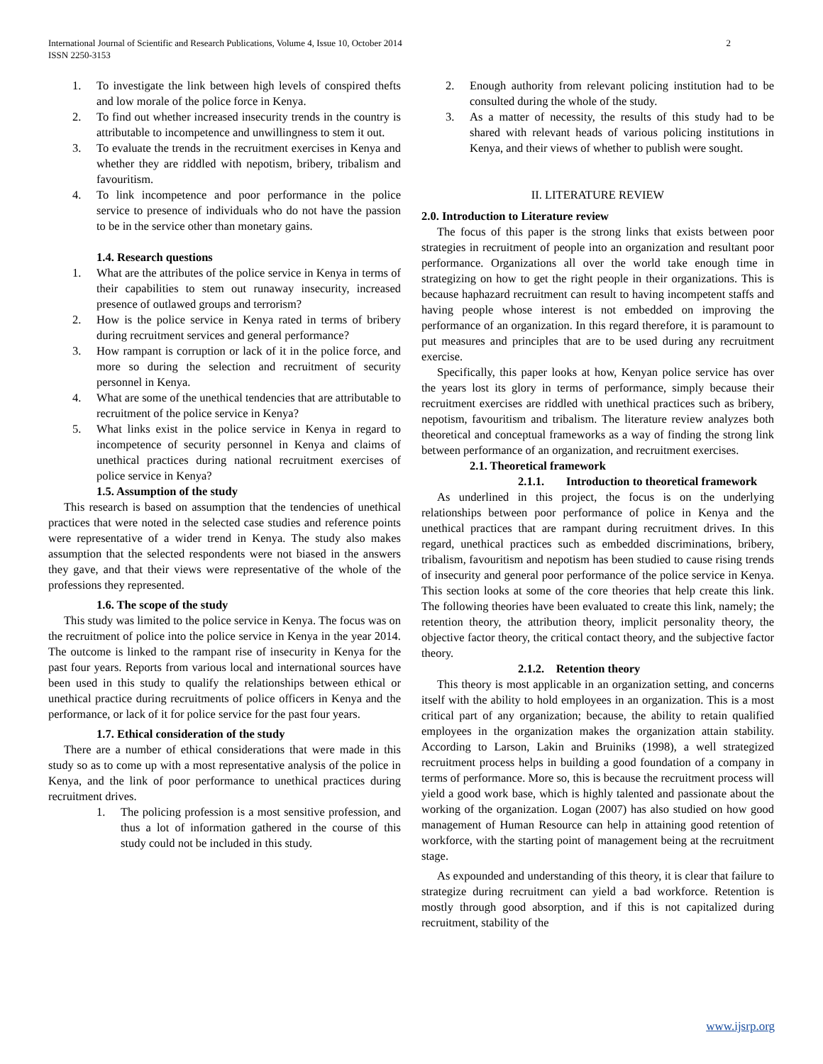International Journal of Scientific and Research Publications, Volume 4, Issue 10, October 2014
ISSN 2250-3153
2
1. To investigate the link between high levels of conspired thefts and low morale of the police force in Kenya.
2. To find out whether increased insecurity trends in the country is attributable to incompetence and unwillingness to stem it out.
3. To evaluate the trends in the recruitment exercises in Kenya and whether they are riddled with nepotism, bribery, tribalism and favouritism.
4. To link incompetence and poor performance in the police service to presence of individuals who do not have the passion to be in the service other than monetary gains.
1.4. Research questions
1. What are the attributes of the police service in Kenya in terms of their capabilities to stem out runaway insecurity, increased presence of outlawed groups and terrorism?
2. How is the police service in Kenya rated in terms of bribery during recruitment services and general performance?
3. How rampant is corruption or lack of it in the police force, and more so during the selection and recruitment of security personnel in Kenya.
4. What are some of the unethical tendencies that are attributable to recruitment of the police service in Kenya?
5. What links exist in the police service in Kenya in regard to incompetence of security personnel in Kenya and claims of unethical practices during national recruitment exercises of police service in Kenya?
1.5. Assumption of the study
This research is based on assumption that the tendencies of unethical practices that were noted in the selected case studies and reference points were representative of a wider trend in Kenya. The study also makes assumption that the selected respondents were not biased in the answers they gave, and that their views were representative of the whole of the professions they represented.
1.6. The scope of the study
This study was limited to the police service in Kenya. The focus was on the recruitment of police into the police service in Kenya in the year 2014. The outcome is linked to the rampant rise of insecurity in Kenya for the past four years. Reports from various local and international sources have been used in this study to qualify the relationships between ethical or unethical practice during recruitments of police officers in Kenya and the performance, or lack of it for police service for the past four years.
1.7. Ethical consideration of the study
There are a number of ethical considerations that were made in this study so as to come up with a most representative analysis of the police in Kenya, and the link of poor performance to unethical practices during recruitment drives.
1. The policing profession is a most sensitive profession, and thus a lot of information gathered in the course of this study could not be included in this study.
2. Enough authority from relevant policing institution had to be consulted during the whole of the study.
3. As a matter of necessity, the results of this study had to be shared with relevant heads of various policing institutions in Kenya, and their views of whether to publish were sought.
II. LITERATURE REVIEW
2.0. Introduction to Literature review
The focus of this paper is the strong links that exists between poor strategies in recruitment of people into an organization and resultant poor performance. Organizations all over the world take enough time in strategizing on how to get the right people in their organizations. This is because haphazard recruitment can result to having incompetent staffs and having people whose interest is not embedded on improving the performance of an organization. In this regard therefore, it is paramount to put measures and principles that are to be used during any recruitment exercise.
Specifically, this paper looks at how, Kenyan police service has over the years lost its glory in terms of performance, simply because their recruitment exercises are riddled with unethical practices such as bribery, nepotism, favouritism and tribalism. The literature review analyzes both theoretical and conceptual frameworks as a way of finding the strong link between performance of an organization, and recruitment exercises.
2.1. Theoretical framework
2.1.1. Introduction to theoretical framework
As underlined in this project, the focus is on the underlying relationships between poor performance of police in Kenya and the unethical practices that are rampant during recruitment drives. In this regard, unethical practices such as embedded discriminations, bribery, tribalism, favouritism and nepotism has been studied to cause rising trends of insecurity and general poor performance of the police service in Kenya. This section looks at some of the core theories that help create this link. The following theories have been evaluated to create this link, namely; the retention theory, the attribution theory, implicit personality theory, the objective factor theory, the critical contact theory, and the subjective factor theory.
2.1.2. Retention theory
This theory is most applicable in an organization setting, and concerns itself with the ability to hold employees in an organization. This is a most critical part of any organization; because, the ability to retain qualified employees in the organization makes the organization attain stability. According to Larson, Lakin and Bruiniks (1998), a well strategized recruitment process helps in building a good foundation of a company in terms of performance. More so, this is because the recruitment process will yield a good work base, which is highly talented and passionate about the working of the organization. Logan (2007) has also studied on how good management of Human Resource can help in attaining good retention of workforce, with the starting point of management being at the recruitment stage.
As expounded and understanding of this theory, it is clear that failure to strategize during recruitment can yield a bad workforce. Retention is mostly through good absorption, and if this is not capitalized during recruitment, stability of the
www.ijsrp.org